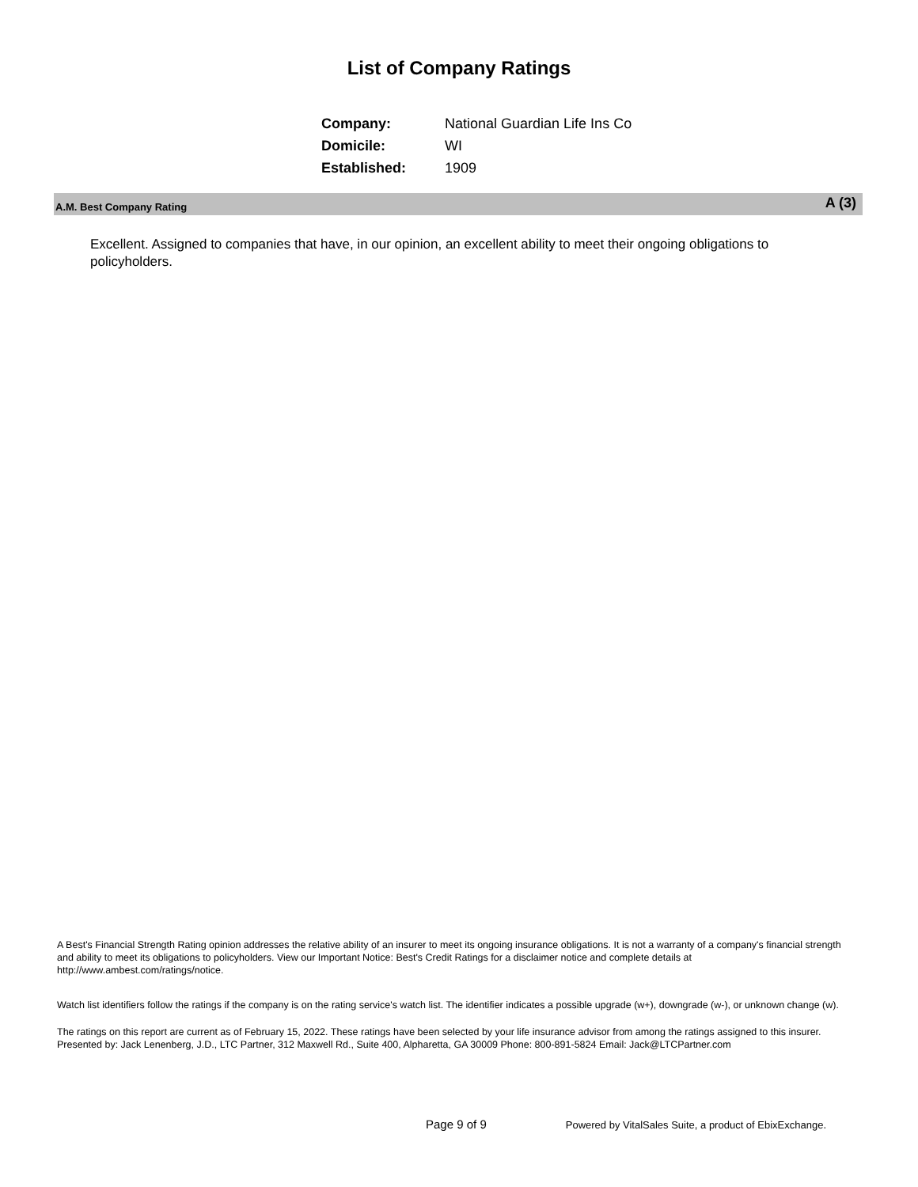List of Company Ratings
| Company: | National Guardian Life Ins Co |
| Domicile: | WI |
| Established: | 1909 |
A.M. Best Company Rating A (3)
Excellent. Assigned to companies that have, in our opinion, an excellent ability to meet their ongoing obligations to policyholders.
A Best's Financial Strength Rating opinion addresses the relative ability of an insurer to meet its ongoing insurance obligations. It is not a warranty of a company's financial strength and ability to meet its obligations to policyholders. View our Important Notice: Best's Credit Ratings for a disclaimer notice and complete details at http://www.ambest.com/ratings/notice.
Watch list identifiers follow the ratings if the company is on the rating service's watch list. The identifier indicates a possible upgrade (w+), downgrade (w-), or unknown change (w).
The ratings on this report are current as of February 15, 2022. These ratings have been selected by your life insurance advisor from among the ratings assigned to this insurer.
Presented by: Jack Lenenberg, J.D., LTC Partner, 312 Maxwell Rd., Suite 400, Alpharetta, GA 30009 Phone: 800-891-5824 Email: Jack@LTCPartner.com
Page 9 of 9 Powered by VitalSales Suite, a product of EbixExchange.